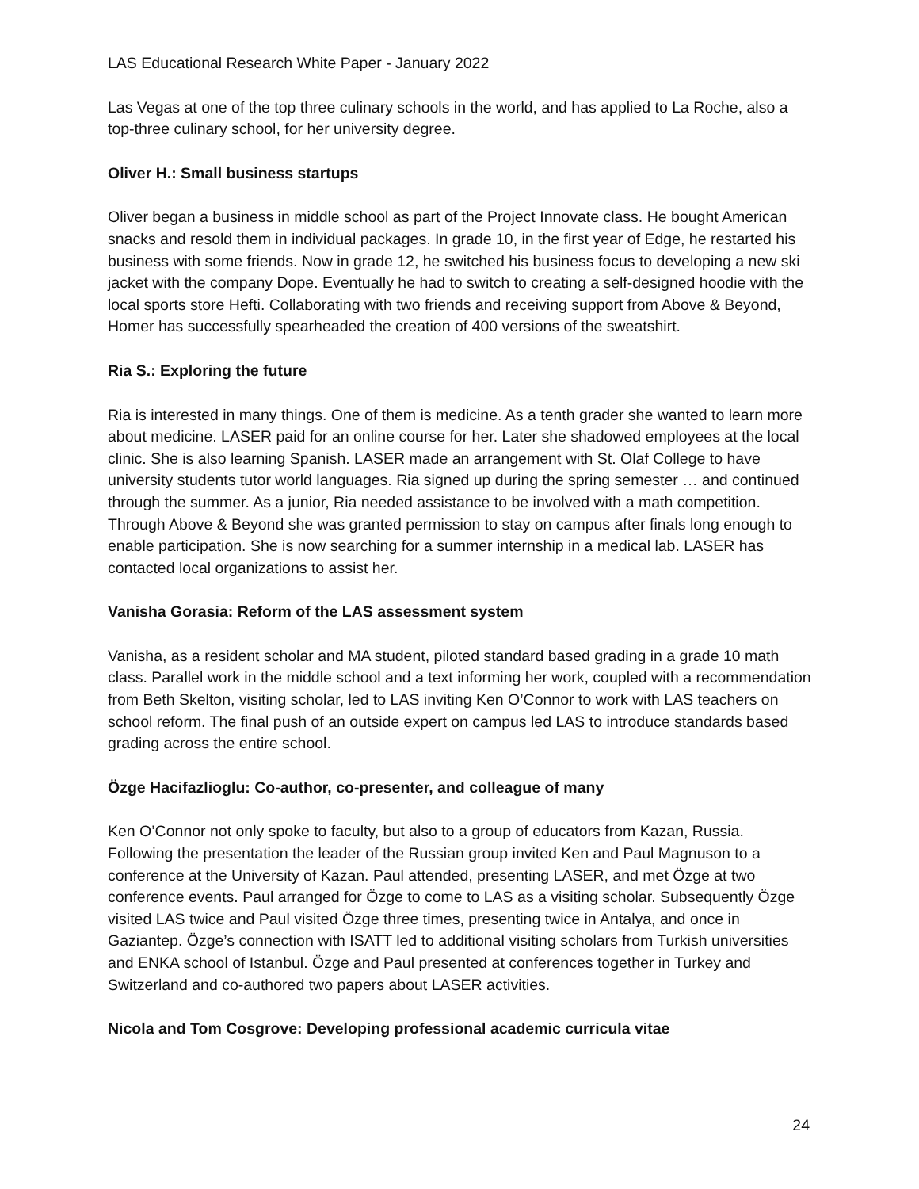LAS Educational Research White Paper - January 2022
Las Vegas at one of the top three culinary schools in the world, and has applied to La Roche, also a top-three culinary school, for her university degree.
Oliver H.: Small business startups
Oliver began a business in middle school as part of the Project Innovate class. He bought American snacks and resold them in individual packages. In grade 10, in the first year of Edge, he restarted his business with some friends. Now in grade 12, he switched his business focus to developing a new ski jacket with the company Dope. Eventually he had to switch to creating a self-designed hoodie with the local sports store Hefti. Collaborating with two friends and receiving support from Above & Beyond, Homer has successfully spearheaded the creation of 400 versions of the sweatshirt.
Ria S.: Exploring the future
Ria is interested in many things. One of them is medicine. As a tenth grader she wanted to learn more about medicine. LASER paid for an online course for her. Later she shadowed employees at the local clinic. She is also learning Spanish. LASER made an arrangement with St. Olaf College to have university students tutor world languages. Ria signed up during the spring semester … and continued through the summer. As a junior, Ria needed assistance to be involved with a math competition. Through Above & Beyond she was granted permission to stay on campus after finals long enough to enable participation. She is now searching for a summer internship in a medical lab. LASER has contacted local organizations to assist her.
Vanisha Gorasia: Reform of the LAS assessment system
Vanisha, as a resident scholar and MA student, piloted standard based grading in a grade 10 math class. Parallel work in the middle school and a text informing her work, coupled with a recommendation from Beth Skelton, visiting scholar, led to LAS inviting Ken O’Connor to work with LAS teachers on school reform. The final push of an outside expert on campus led LAS to introduce standards based grading across the entire school.
Özge Hacifazlioglu: Co-author, co-presenter, and colleague of many
Ken O’Connor not only spoke to faculty, but also to a group of educators from Kazan, Russia. Following the presentation the leader of the Russian group invited Ken and Paul Magnuson to a conference at the University of Kazan. Paul attended, presenting LASER, and met Özge at two conference events. Paul arranged for Özge to come to LAS as a visiting scholar. Subsequently Özge visited LAS twice and Paul visited Özge three times, presenting twice in Antalya, and once in Gaziantep. Özge’s connection with ISATT led to additional visiting scholars from Turkish universities and ENKA school of Istanbul. Özge and Paul presented at conferences together in Turkey and Switzerland and co-authored two papers about LASER activities.
Nicola and Tom Cosgrove: Developing professional academic curricula vitae
24